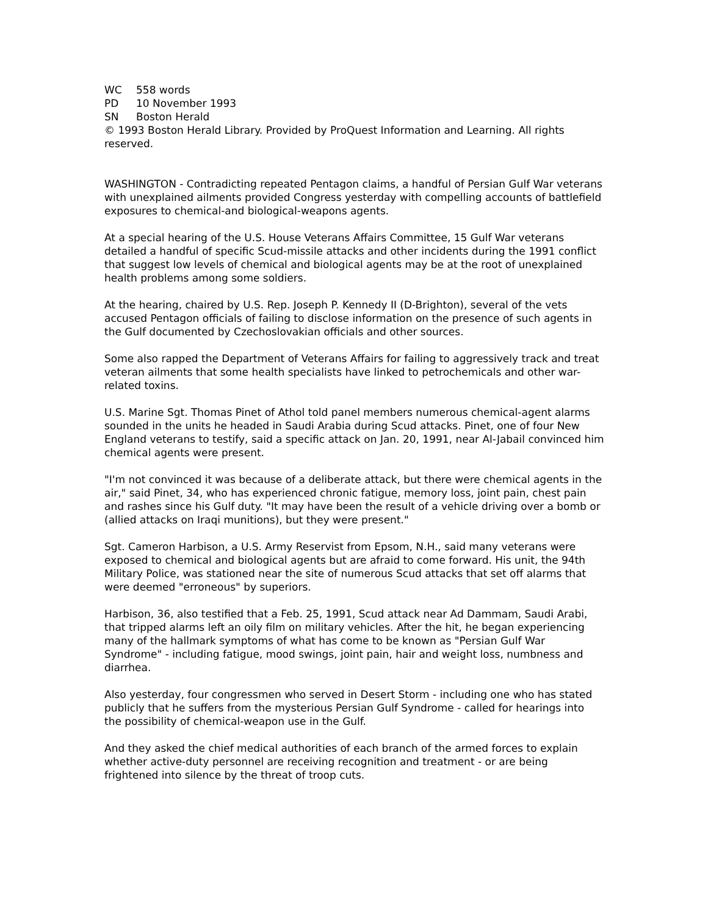WC 558 words
PD 10 November 1993
SN Boston Herald
© 1993 Boston Herald Library. Provided by ProQuest Information and Learning. All rights reserved.
WASHINGTON - Contradicting repeated Pentagon claims, a handful of Persian Gulf War veterans with unexplained ailments provided Congress yesterday with compelling accounts of battlefield exposures to chemical-and biological-weapons agents.
At a special hearing of the U.S. House Veterans Affairs Committee, 15 Gulf War veterans detailed a handful of specific Scud-missile attacks and other incidents during the 1991 conflict that suggest low levels of chemical and biological agents may be at the root of unexplained health problems among some soldiers.
At the hearing, chaired by U.S. Rep. Joseph P. Kennedy II (D-Brighton), several of the vets accused Pentagon officials of failing to disclose information on the presence of such agents in the Gulf documented by Czechoslovakian officials and other sources.
Some also rapped the Department of Veterans Affairs for failing to aggressively track and treat veteran ailments that some health specialists have linked to petrochemicals and other war-related toxins.
U.S. Marine Sgt. Thomas Pinet of Athol told panel members numerous chemical-agent alarms sounded in the units he headed in Saudi Arabia during Scud attacks. Pinet, one of four New England veterans to testify, said a specific attack on Jan. 20, 1991, near Al-Jabail convinced him chemical agents were present.
"I'm not convinced it was because of a deliberate attack, but there were chemical agents in the air," said Pinet, 34, who has experienced chronic fatigue, memory loss, joint pain, chest pain and rashes since his Gulf duty. "It may have been the result of a vehicle driving over a bomb or (allied attacks on Iraqi munitions), but they were present."
Sgt. Cameron Harbison, a U.S. Army Reservist from Epsom, N.H., said many veterans were exposed to chemical and biological agents but are afraid to come forward. His unit, the 94th Military Police, was stationed near the site of numerous Scud attacks that set off alarms that were deemed "erroneous" by superiors.
Harbison, 36, also testified that a Feb. 25, 1991, Scud attack near Ad Dammam, Saudi Arabi, that tripped alarms left an oily film on military vehicles. After the hit, he began experiencing many of the hallmark symptoms of what has come to be known as "Persian Gulf War Syndrome" - including fatigue, mood swings, joint pain, hair and weight loss, numbness and diarrhea.
Also yesterday, four congressmen who served in Desert Storm - including one who has stated publicly that he suffers from the mysterious Persian Gulf Syndrome - called for hearings into the possibility of chemical-weapon use in the Gulf.
And they asked the chief medical authorities of each branch of the armed forces to explain whether active-duty personnel are receiving recognition and treatment - or are being frightened into silence by the threat of troop cuts.